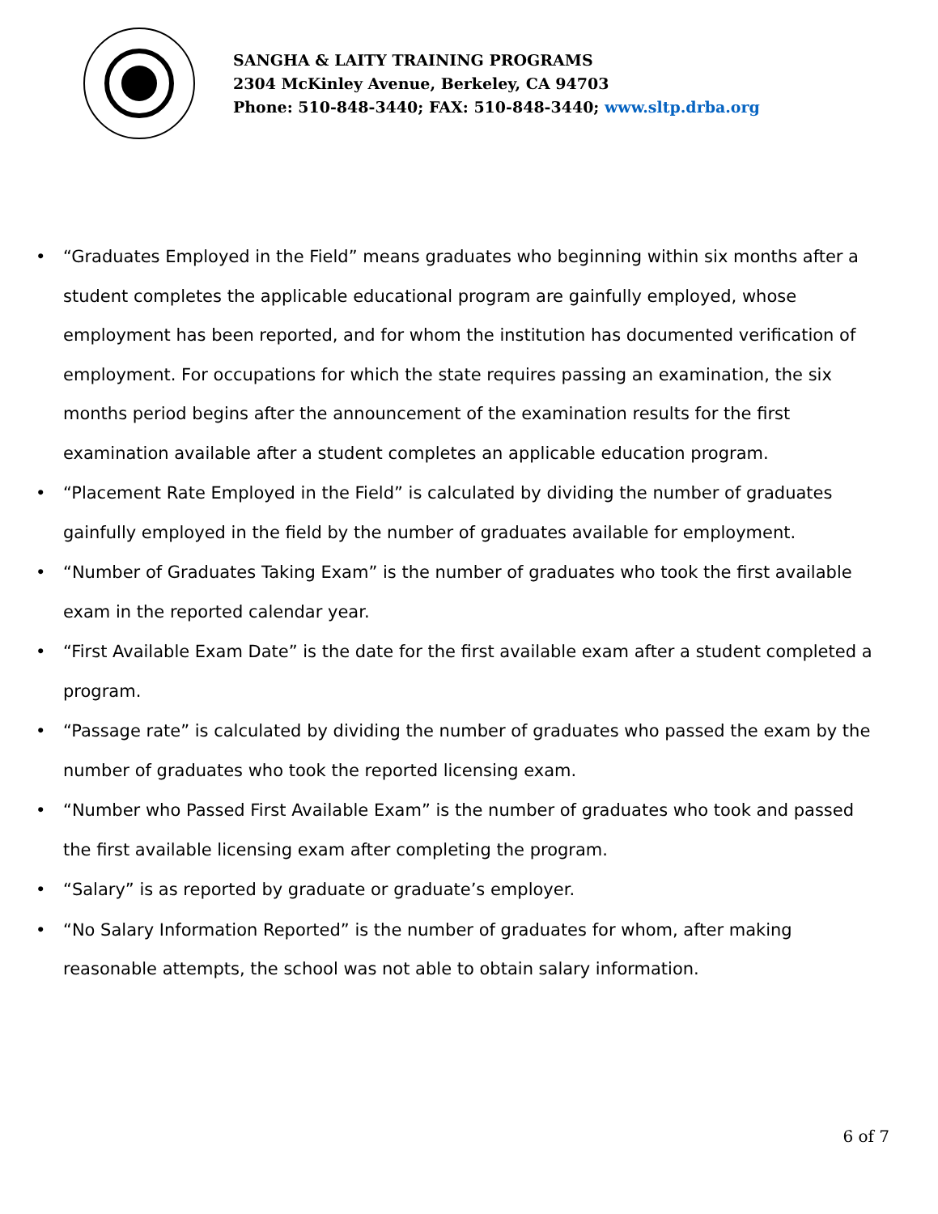SANGHA & LAITY TRAINING PROGRAMS
2304 McKinley Avenue, Berkeley, CA 94703
Phone: 510-848-3440; FAX: 510-848-3440; www.sltp.drba.org
• “Graduates Employed in the Field” means graduates who beginning within six months after a student completes the applicable educational program are gainfully employed, whose employment has been reported, and for whom the institution has documented verification of employment. For occupations for which the state requires passing an examination, the six months period begins after the announcement of the examination results for the first examination available after a student completes an applicable education program.
• “Placement Rate Employed in the Field” is calculated by dividing the number of graduates gainfully employed in the field by the number of graduates available for employment.
• “Number of Graduates Taking Exam” is the number of graduates who took the first available exam in the reported calendar year.
• “First Available Exam Date” is the date for the first available exam after a student completed a program.
• “Passage rate” is calculated by dividing the number of graduates who passed the exam by the number of graduates who took the reported licensing exam.
• “Number who Passed First Available Exam” is the number of graduates who took and passed the first available licensing exam after completing the program.
• “Salary” is as reported by graduate or graduate’s employer.
• “No Salary Information Reported” is the number of graduates for whom, after making reasonable attempts, the school was not able to obtain salary information.
6 of 7